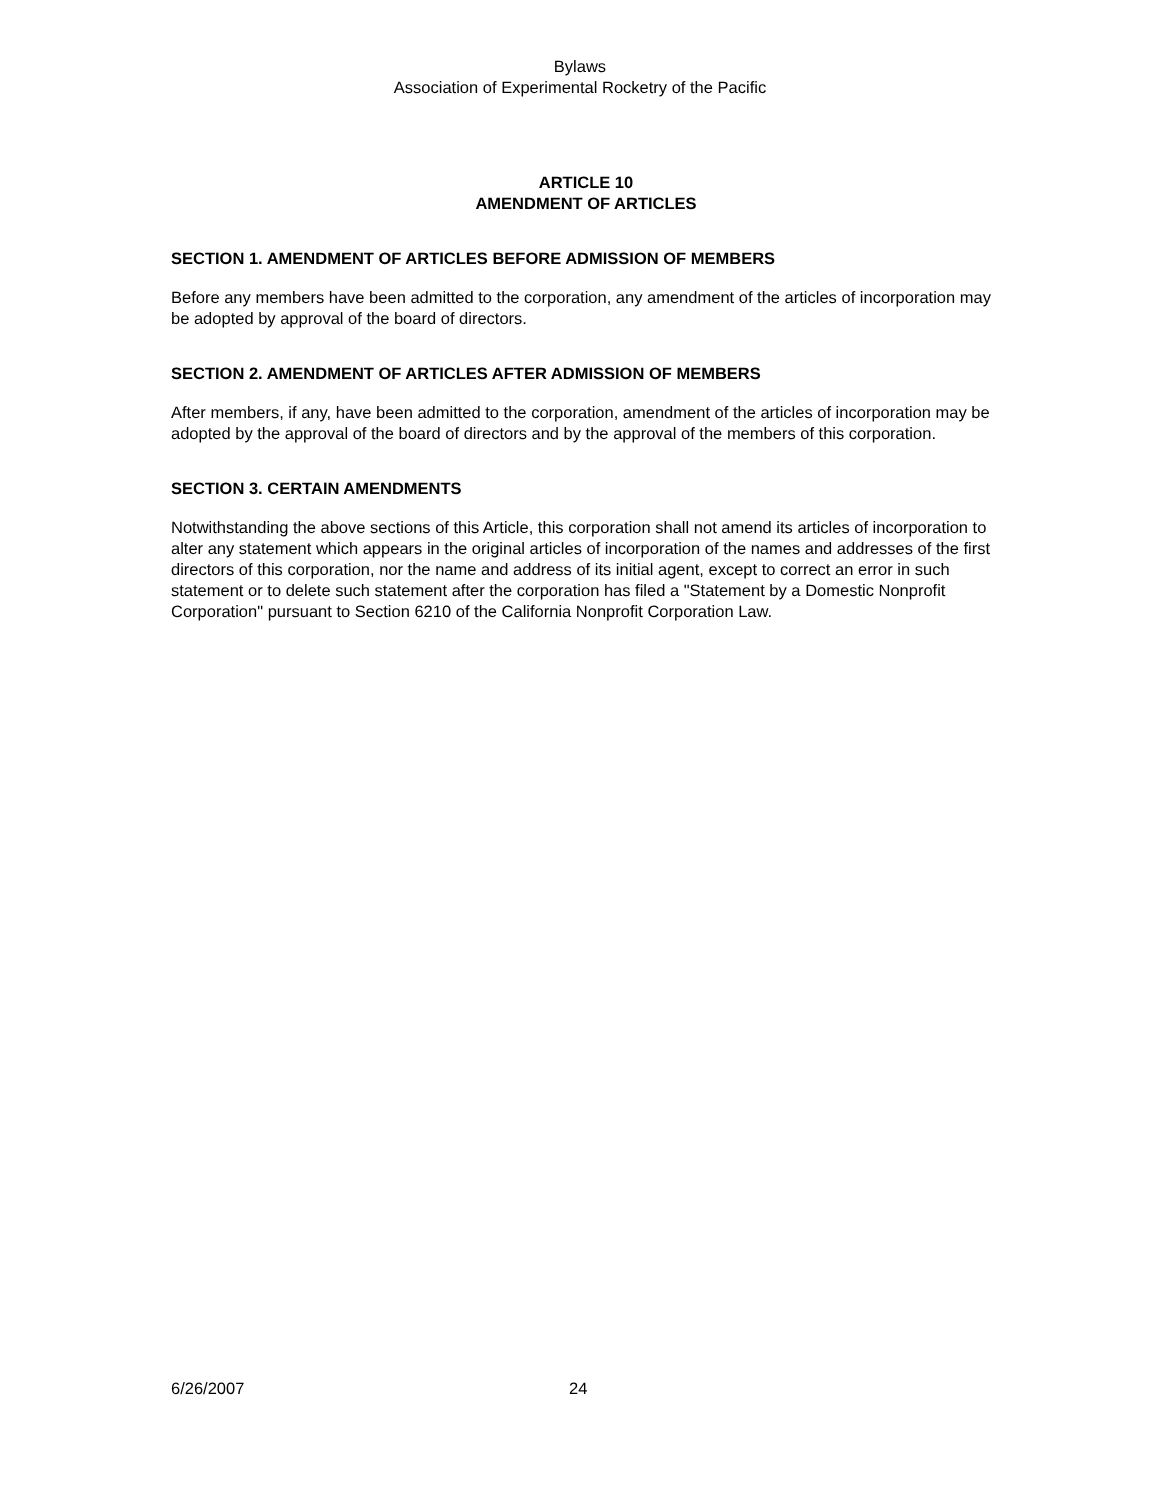Bylaws
Association of Experimental Rocketry of the Pacific
ARTICLE 10
AMENDMENT OF ARTICLES
SECTION 1. AMENDMENT OF ARTICLES BEFORE ADMISSION OF MEMBERS
Before any members have been admitted to the corporation, any amendment of the articles of incorporation may be adopted by approval of the board of directors.
SECTION 2. AMENDMENT OF ARTICLES AFTER ADMISSION OF MEMBERS
After members, if any, have been admitted to the corporation, amendment of the articles of incorporation may be adopted by the approval of the board of directors and by the approval of the members of this corporation.
SECTION 3. CERTAIN AMENDMENTS
Notwithstanding the above sections of this Article, this corporation shall not amend its articles of incorporation to alter any statement which appears in the original articles of incorporation of the names and addresses of the first directors of this corporation, nor the name and address of its initial agent, except to correct an error in such statement or to delete such statement after the corporation has filed a "Statement by a Domestic Nonprofit Corporation" pursuant to Section 6210 of the California Nonprofit Corporation Law.
6/26/2007 24